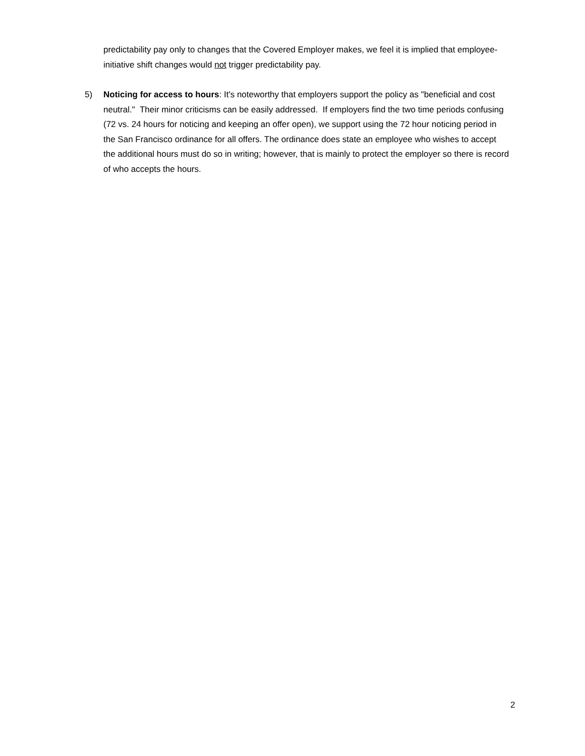predictability pay only to changes that the Covered Employer makes, we feel it is implied that employee-initiative shift changes would not trigger predictability pay.
5) Noticing for access to hours: It's noteworthy that employers support the policy as "beneficial and cost neutral." Their minor criticisms can be easily addressed. If employers find the two time periods confusing (72 vs. 24 hours for noticing and keeping an offer open), we support using the 72 hour noticing period in the San Francisco ordinance for all offers. The ordinance does state an employee who wishes to accept the additional hours must do so in writing; however, that is mainly to protect the employer so there is record of who accepts the hours.
2